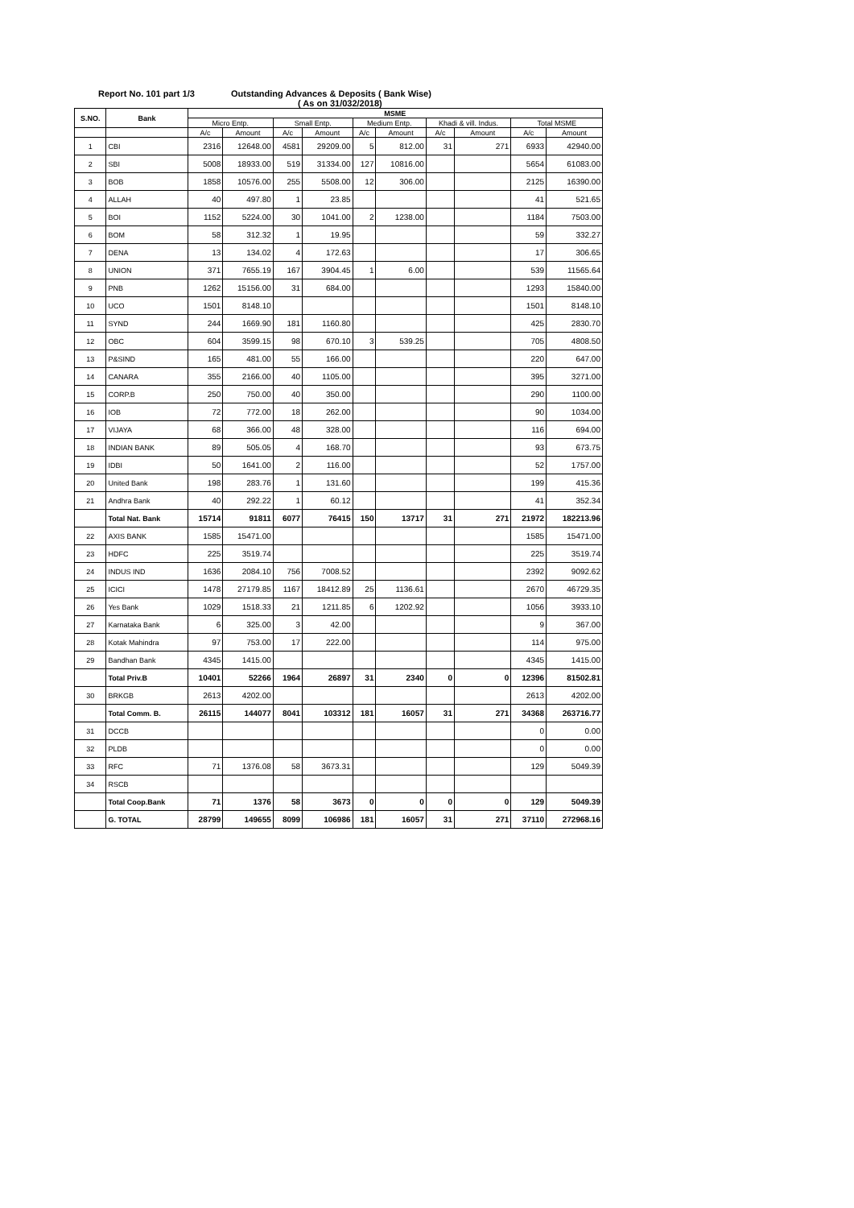Report No. 101 part 1/3 Outstanding Advances & Deposits ( Bank Wise)
( As on 31/032/2018)
| S.NO. | Bank | MSME | | | | | | | | | |
| --- | --- | --- | --- | --- | --- | --- | --- | --- | --- | --- | --- |
| | | Micro Entp. | | Small Entp. | | Medium Entp. | | Khadi & vill. Indus. | | Total MSME | |
| | | A/c | Amount | A/c | Amount | A/c | Amount | A/c | Amount | A/c | Amount |
| 1 | CBI | 2316 | 12648.00 | 4581 | 29209.00 | 5 | 812.00 | 31 | 271 | 6933 | 42940.00 |
| 2 | SBI | 5008 | 18933.00 | 519 | 31334.00 | 127 | 10816.00 | | | 5654 | 61083.00 |
| 3 | BOB | 1858 | 10576.00 | 255 | 5508.00 | 12 | 306.00 | | | 2125 | 16390.00 |
| 4 | ALLAH | 40 | 497.80 | 1 | 23.85 | | | | | 41 | 521.65 |
| 5 | BOI | 1152 | 5224.00 | 30 | 1041.00 | 2 | 1238.00 | | | 1184 | 7503.00 |
| 6 | BOM | 58 | 312.32 | 1 | 19.95 | | | | | 59 | 332.27 |
| 7 | DENA | 13 | 134.02 | 4 | 172.63 | | | | | 17 | 306.65 |
| 8 | UNION | 371 | 7655.19 | 167 | 3904.45 | 1 | 6.00 | | | 539 | 11565.64 |
| 9 | PNB | 1262 | 15156.00 | 31 | 684.00 | | | | | 1293 | 15840.00 |
| 10 | UCO | 1501 | 8148.10 | | | | | | | 1501 | 8148.10 |
| 11 | SYND | 244 | 1669.90 | 181 | 1160.80 | | | | | 425 | 2830.70 |
| 12 | OBC | 604 | 3599.15 | 98 | 670.10 | 3 | 539.25 | | | 705 | 4808.50 |
| 13 | P&SIND | 165 | 481.00 | 55 | 166.00 | | | | | 220 | 647.00 |
| 14 | CANARA | 355 | 2166.00 | 40 | 1105.00 | | | | | 395 | 3271.00 |
| 15 | CORP.B | 250 | 750.00 | 40 | 350.00 | | | | | 290 | 1100.00 |
| 16 | IOB | 72 | 772.00 | 18 | 262.00 | | | | | 90 | 1034.00 |
| 17 | VIJAYA | 68 | 366.00 | 48 | 328.00 | | | | | 116 | 694.00 |
| 18 | INDIAN BANK | 89 | 505.05 | 4 | 168.70 | | | | | 93 | 673.75 |
| 19 | IDBI | 50 | 1641.00 | 2 | 116.00 | | | | | 52 | 1757.00 |
| 20 | United Bank | 198 | 283.76 | 1 | 131.60 | | | | | 199 | 415.36 |
| 21 | Andhra Bank | 40 | 292.22 | 1 | 60.12 | | | | | 41 | 352.34 |
| | Total Nat. Bank | 15714 | 91811 | 6077 | 76415 | 150 | 13717 | 31 | 271 | 21972 | 182213.96 |
| 22 | AXIS BANK | 1585 | 15471.00 | | | | | | | 1585 | 15471.00 |
| 23 | HDFC | 225 | 3519.74 | | | | | | | 225 | 3519.74 |
| 24 | INDUS IND | 1636 | 2084.10 | 756 | 7008.52 | | | | | 2392 | 9092.62 |
| 25 | ICICI | 1478 | 27179.85 | 1167 | 18412.89 | 25 | 1136.61 | | | 2670 | 46729.35 |
| 26 | Yes Bank | 1029 | 1518.33 | 21 | 1211.85 | 6 | 1202.92 | | | 1056 | 3933.10 |
| 27 | Karnataka Bank | 6 | 325.00 | 3 | 42.00 | | | | | 9 | 367.00 |
| 28 | Kotak Mahindra | 97 | 753.00 | 17 | 222.00 | | | | | 114 | 975.00 |
| 29 | Bandhan Bank | 4345 | 1415.00 | | | | | | | 4345 | 1415.00 |
| | Total Priv.B | 10401 | 52266 | 1964 | 26897 | 31 | 2340 | 0 | 0 | 12396 | 81502.81 |
| 30 | BRKGB | 2613 | 4202.00 | | | | | | | 2613 | 4202.00 |
| | Total Comm. B. | 26115 | 144077 | 8041 | 103312 | 181 | 16057 | 31 | 271 | 34368 | 263716.77 |
| 31 | DCCB | | | | | | | | | 0 | 0.00 |
| 32 | PLDB | | | | | | | | | 0 | 0.00 |
| 33 | RFC | 71 | 1376.08 | 58 | 3673.31 | | | | | 129 | 5049.39 |
| 34 | RSCB | | | | | | | | | | |
| | Total Coop.Bank | 71 | 1376 | 58 | 3673 | 0 | 0 | 0 | 0 | 129 | 5049.39 |
| | G. TOTAL | 28799 | 149655 | 8099 | 106986 | 181 | 16057 | 31 | 271 | 37110 | 272968.16 |